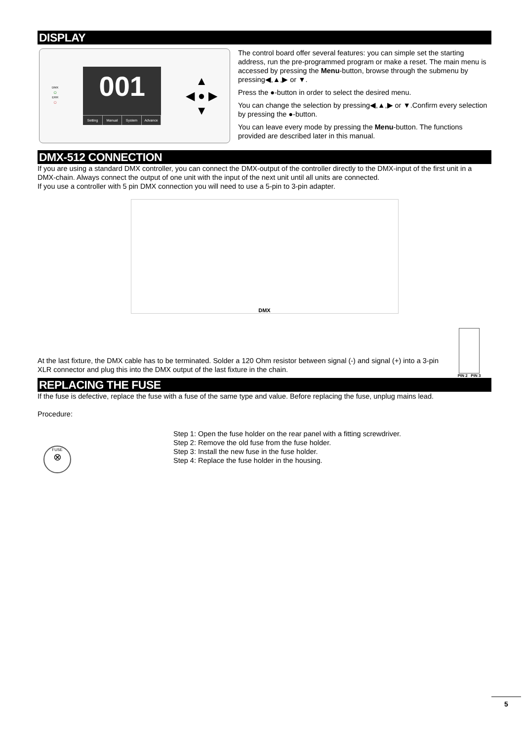DISPLAY
DMX
○
ERR
○
001
Setting Manual System Advance
▲
◀ ● ▶
▼
The control board offer several features: you can simple set the starting address, run the pre-programmed program or make a reset. The main menu is accessed by pressing the Menu-button, browse through the submenu by pressing◀,▲,▶ or ▼.
Press the ●-button in order to select the desired menu.
You can change the selection by pressing◀,▲,▶ or ▼.Confirm every selection by pressing the ●-button.
You can leave every mode by pressing the Menu-button. The functions provided are described later in this manual.
DMX-512 CONNECTION
If you are using a standard DMX controller, you can connect the DMX-output of the controller directly to the DMX-input of the first unit in a DMX-chain. Always connect the output of one unit with the input of the next unit until all units are connected.
If you use a controller with 5 pin DMX connection you will need to use a 5-pin to 3-pin adapter.
DMX
At the last fixture, the DMX cable has to be terminated. Solder a 120 Ohm resistor between signal (-) and signal (+) into a 3-pin XLR connector and plug this into the DMX output of the last fixture in the chain.
PIN 2 PIN 3
REPLACING THE FUSE
If the fuse is defective, replace the fuse with a fuse of the same type and value. Before replacing the fuse, unplug mains lead.
Procedure:
FUSE
⊗
Step 1: Open the fuse holder on the rear panel with a fitting screwdriver.
Step 2: Remove the old fuse from the fuse holder.
Step 3: Install the new fuse in the fuse holder.
Step 4: Replace the fuse holder in the housing.
5